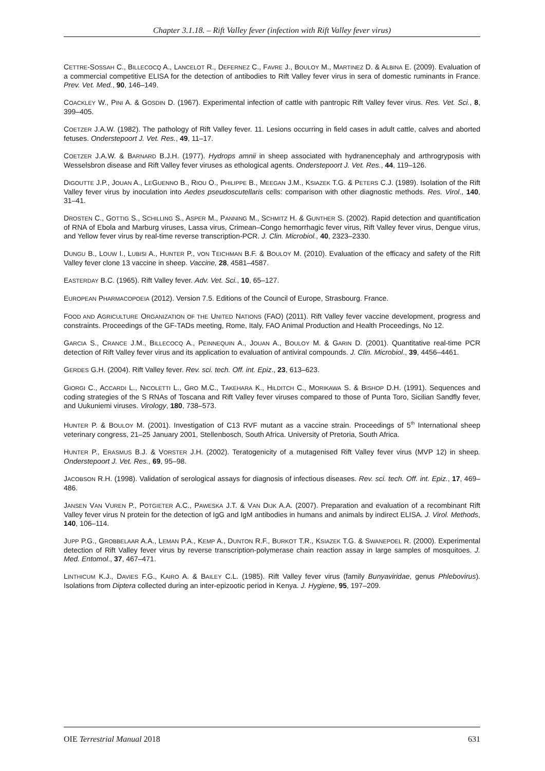Chapter 3.1.18. – Rift Valley fever (infection with Rift Valley fever virus)
CETTRE-SOSSAH C., BILLECOCQ A., LANCELOT R., DEFERNEZ C., FAVRE J., BOULOY M., MARTINEZ D. & ALBINA E. (2009). Evaluation of a commercial competitive ELISA for the detection of antibodies to Rift Valley fever virus in sera of domestic ruminants in France. Prev. Vet. Med., 90, 146–149.
COACKLEY W., PINI A. & GOSDIN D. (1967). Experimental infection of cattle with pantropic Rift Valley fever virus. Res. Vet. Sci., 8, 399–405.
COETZER J.A.W. (1982). The pathology of Rift Valley fever. 11. Lesions occurring in field cases in adult cattle, calves and aborted fetuses. Onderstepoort J. Vet. Res., 49, 11–17.
COETZER J.A.W. & BARNARD B.J.H. (1977). Hydrops amnii in sheep associated with hydranencephaly and arthrogryposis with Wesselsbron disease and Rift Valley fever viruses as ethological agents. Onderstepoort J. Vet. Res., 44, 119–126.
DIGOUTTE J.P., JOUAN A., LEGUENNO B., RIOU O., PHILIPPE B., MEEGAN J.M., KSIAZEK T.G. & PETERS C.J. (1989). Isolation of the Rift Valley fever virus by inoculation into Aedes pseudoscutellaris cells: comparison with other diagnostic methods. Res. Virol., 140, 31–41.
DROSTEN C., GOTTIG S., SCHILLING S., ASPER M., PANNING M., SCHMITZ H. & GUNTHER S. (2002). Rapid detection and quantification of RNA of Ebola and Marburg viruses, Lassa virus, Crimean–Congo hemorrhagic fever virus, Rift Valley fever virus, Dengue virus, and Yellow fever virus by real-time reverse transcription-PCR. J. Clin. Microbiol., 40, 2323–2330.
DUNGU B., LOUW I., LUBISI A., HUNTER P., VON TEICHMAN B.F. & BOULOY M. (2010). Evaluation of the efficacy and safety of the Rift Valley fever clone 13 vaccine in sheep. Vaccine, 28, 4581–4587.
EASTERDAY B.C. (1965). Rift Valley fever. Adv. Vet. Sci., 10, 65–127.
EUROPEAN PHARMACOPOEIA (2012). Version 7.5. Editions of the Council of Europe, Strasbourg. France.
FOOD AND AGRICULTURE ORGANIZATION OF THE UNITED NATIONS (FAO) (2011). Rift Valley fever vaccine development, progress and constraints. Proceedings of the GF-TADs meeting, Rome, Italy, FAO Animal Production and Health Proceedings, No 12.
GARCIA S., CRANCE J.M., BILLECOCQ A., PEINNEQUIN A., JOUAN A., BOULOY M. & GARIN D. (2001). Quantitative real-time PCR detection of Rift Valley fever virus and its application to evaluation of antiviral compounds. J. Clin. Microbiol., 39, 4456–4461.
GERDES G.H. (2004). Rift Valley fever. Rev. sci. tech. Off. int. Epiz., 23, 613–623.
GIORGI C., ACCARDI L., NICOLETTI L., GRO M.C., TAKEHARA K., HILDITCH C., MORIKAWA S. & BISHOP D.H. (1991). Sequences and coding strategies of the S RNAs of Toscana and Rift Valley fever viruses compared to those of Punta Toro, Sicilian Sandfly fever, and Uukuniemi viruses. Virology, 180, 738–573.
HUNTER P. & BOULOY M. (2001). Investigation of C13 RVF mutant as a vaccine strain. Proceedings of 5<sup>th</sup> International sheep veterinary congress, 21–25 January 2001, Stellenbosch, South Africa. University of Pretoria, South Africa.
HUNTER P., ERASMUS B.J. & VORSTER J.H. (2002). Teratogenicity of a mutagenised Rift Valley fever virus (MVP 12) in sheep. Onderstepoort J. Vet. Res., 69, 95–98.
JACOBSON R.H. (1998). Validation of serological assays for diagnosis of infectious diseases. Rev. sci. tech. Off. int. Epiz., 17, 469–486.
JANSEN VAN VUREN P., POTGIETER A.C., PAWESKA J.T. & VAN DIJK A.A. (2007). Preparation and evaluation of a recombinant Rift Valley fever virus N protein for the detection of IgG and IgM antibodies in humans and animals by indirect ELISA. J. Virol. Methods, 140, 106–114.
JUPP P.G., GROBBELAAR A.A., LEMAN P.A., KEMP A., DUNTON R.F., BURKOT T.R., KSIAZEK T.G. & SWANEPOEL R. (2000). Experimental detection of Rift Valley fever virus by reverse transcription-polymerase chain reaction assay in large samples of mosquitoes. J. Med. Entomol., 37, 467–471.
LINTHICUM K.J., DAVIES F.G., KAIRO A. & BAILEY C.L. (1985). Rift Valley fever virus (family Bunyaviridae, genus Phlebovirus). Isolations from Diptera collected during an inter-epizootic period in Kenya. J. Hygiene, 95, 197–209.
OIE Terrestrial Manual 2018 631